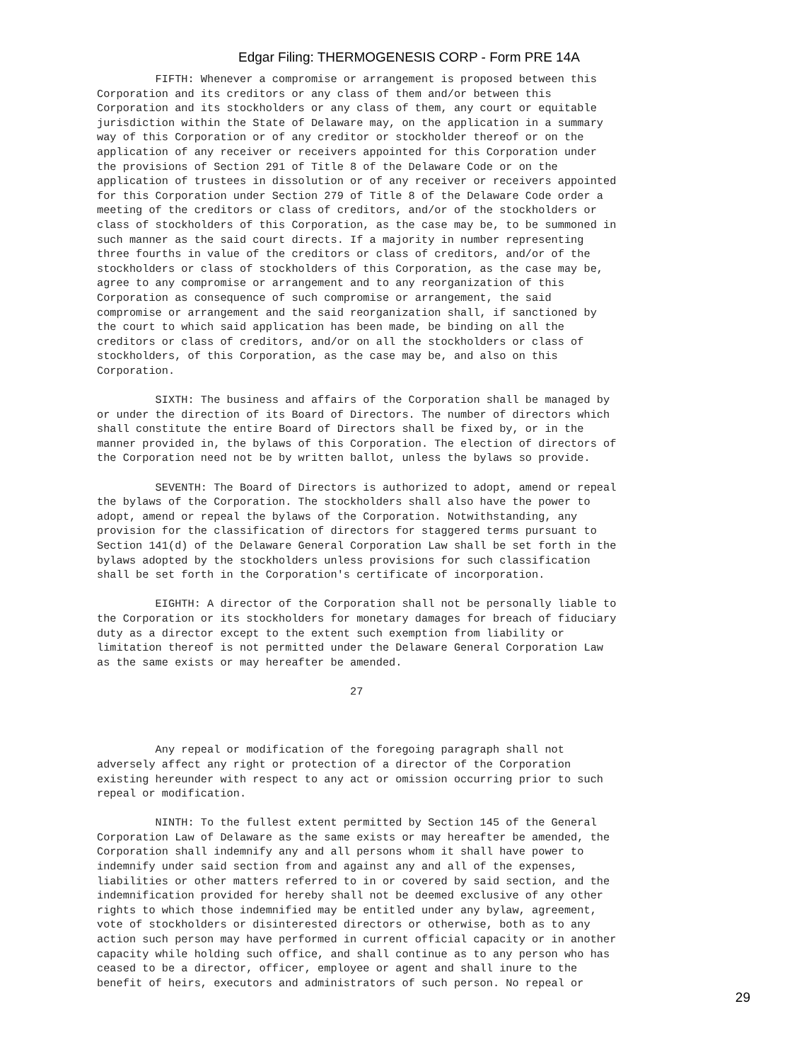Edgar Filing: THERMOGENESIS CORP - Form PRE 14A
         FIFTH: Whenever a compromise or arrangement is proposed between this
Corporation and its creditors or any class of them and/or between this
Corporation and its stockholders or any class of them, any court or equitable
jurisdiction within the State of Delaware may, on the application in a summary
way of this Corporation or of any creditor or stockholder thereof or on the
application of any receiver or receivers appointed for this Corporation under
the provisions of Section 291 of Title 8 of the Delaware Code or on the
application of trustees in dissolution or of any receiver or receivers appointed
for this Corporation under Section 279 of Title 8 of the Delaware Code order a
meeting of the creditors or class of creditors, and/or of the stockholders or
class of stockholders of this Corporation, as the case may be, to be summoned in
such manner as the said court directs. If a majority in number representing
three fourths in value of the creditors or class of creditors, and/or of the
stockholders or class of stockholders of this Corporation, as the case may be,
agree to any compromise or arrangement and to any reorganization of this
Corporation as consequence of such compromise or arrangement, the said
compromise or arrangement and the said reorganization shall, if sanctioned by
the court to which said application has been made, be binding on all the
creditors or class of creditors, and/or on all the stockholders or class of
stockholders, of this Corporation, as the case may be, and also on this
Corporation.

         SIXTH: The business and affairs of the Corporation shall be managed by
or under the direction of its Board of Directors. The number of directors which
shall constitute the entire Board of Directors shall be fixed by, or in the
manner provided in, the bylaws of this Corporation. The election of directors of
the Corporation need not be by written ballot, unless the bylaws so provide.

         SEVENTH: The Board of Directors is authorized to adopt, amend or repeal
the bylaws of the Corporation. The stockholders shall also have the power to
adopt, amend or repeal the bylaws of the Corporation. Notwithstanding, any
provision for the classification of directors for staggered terms pursuant to
Section 141(d) of the Delaware General Corporation Law shall be set forth in the
bylaws adopted by the stockholders unless provisions for such classification
shall be set forth in the Corporation's certificate of incorporation.

         EIGHTH: A director of the Corporation shall not be personally liable to
the Corporation or its stockholders for monetary damages for breach of fiduciary
duty as a director except to the extent such exemption from liability or
limitation thereof is not permitted under the Delaware General Corporation Law
as the same exists or may hereafter be amended.

                                       27



         Any repeal or modification of the foregoing paragraph shall not
adversely affect any right or protection of a director of the Corporation
existing hereunder with respect to any act or omission occurring prior to such
repeal or modification.

         NINTH: To the fullest extent permitted by Section 145 of the General
Corporation Law of Delaware as the same exists or may hereafter be amended, the
Corporation shall indemnify any and all persons whom it shall have power to
indemnify under said section from and against any and all of the expenses,
liabilities or other matters referred to in or covered by said section, and the
indemnification provided for hereby shall not be deemed exclusive of any other
rights to which those indemnified may be entitled under any bylaw, agreement,
vote of stockholders or disinterested directors or otherwise, both as to any
action such person may have performed in current official capacity or in another
capacity while holding such office, and shall continue as to any person who has
ceased to be a director, officer, employee or agent and shall inure to the
benefit of heirs, executors and administrators of such person. No repeal or
29